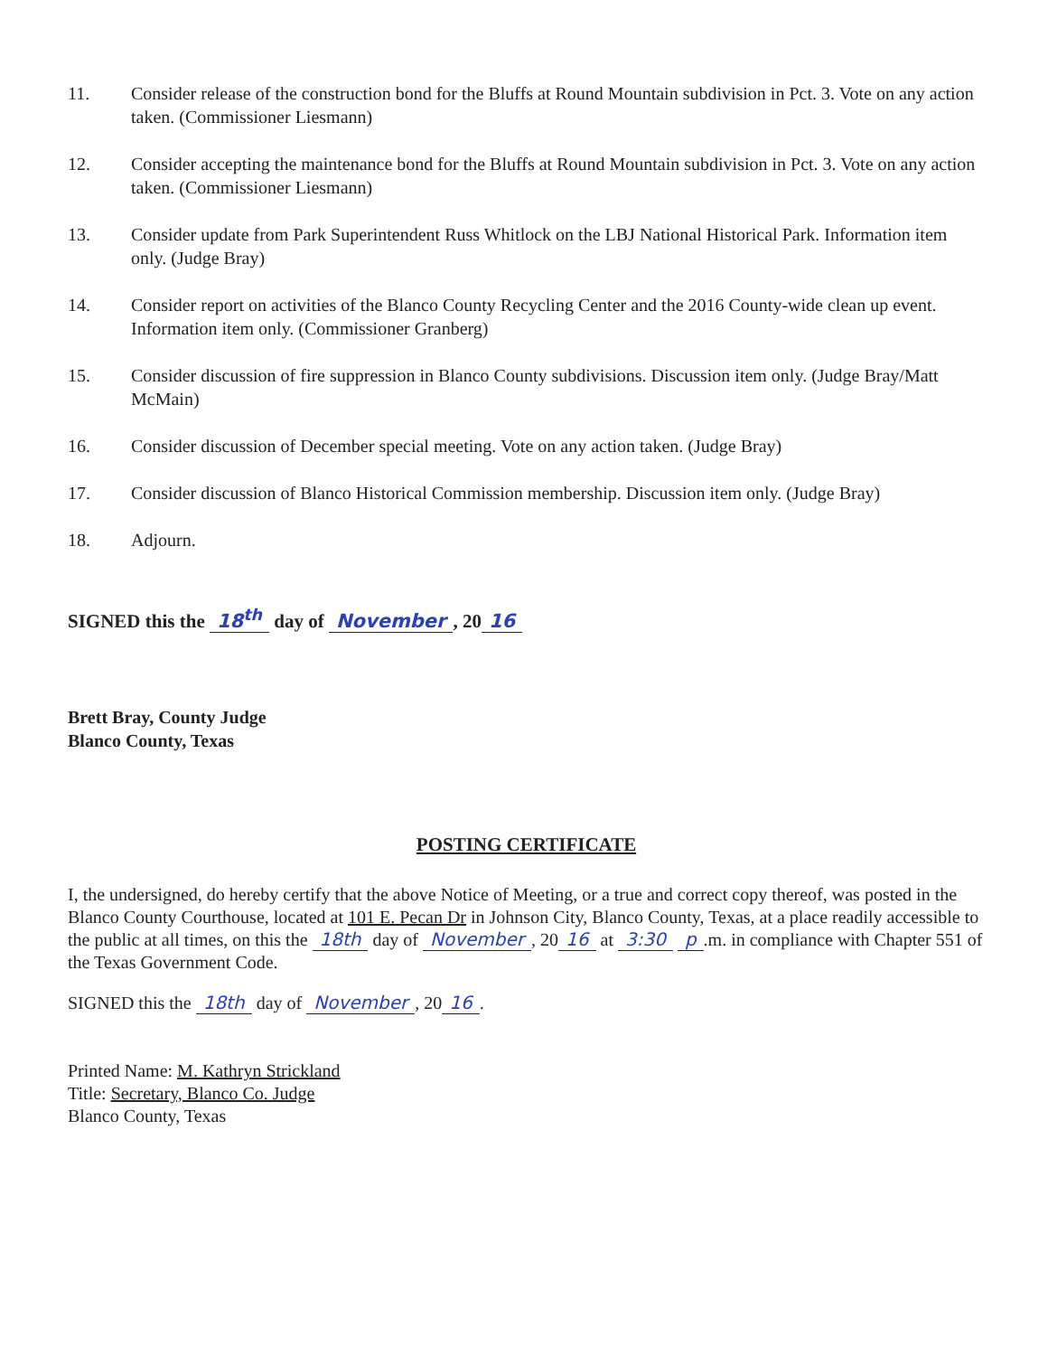11. Consider release of the construction bond for the Bluffs at Round Mountain subdivision in Pct. 3. Vote on any action taken. (Commissioner Liesmann)
12. Consider accepting the maintenance bond for the Bluffs at Round Mountain subdivision in Pct. 3. Vote on any action taken. (Commissioner Liesmann)
13. Consider update from Park Superintendent Russ Whitlock on the LBJ National Historical Park. Information item only. (Judge Bray)
14. Consider report on activities of the Blanco County Recycling Center and the 2016 County-wide clean up event. Information item only. (Commissioner Granberg)
15. Consider discussion of fire suppression in Blanco County subdivisions. Discussion item only. (Judge Bray/Matt McMain)
16. Consider discussion of December special meeting. Vote on any action taken. (Judge Bray)
17. Consider discussion of Blanco Historical Commission membership. Discussion item only. (Judge Bray)
18. Adjourn.
SIGNED this the 18<sup>th</sup> day of November, 20 16
Brett Bray, County Judge
Blanco County, Texas
POSTING CERTIFICATE
I, the undersigned, do hereby certify that the above Notice of Meeting, or a true and correct copy thereof, was posted in the Blanco County Courthouse, located at 101 E. Pecan Dr in Johnson City, Blanco County, Texas, at a place readily accessible to the public at all times, on this the 18th day of November, 20 16 at 3:30 p.m. in compliance with Chapter 551 of the Texas Government Code.
SIGNED this the 18th day of November, 20 16.
Printed Name: M. Kathryn Strickland
Title: Secretary, Blanco Co. Judge
Blanco County, Texas